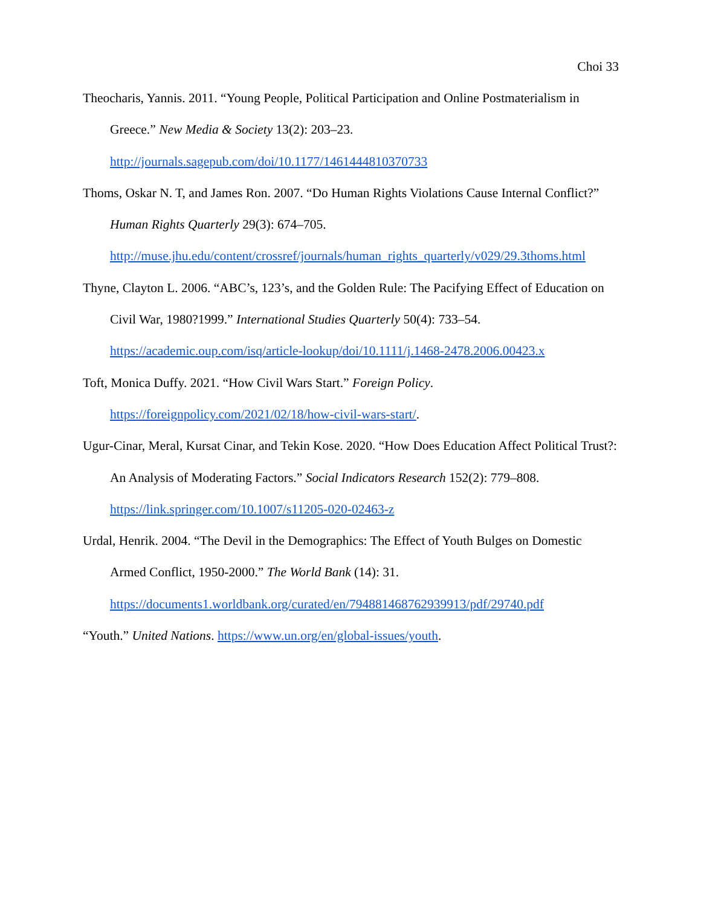Choi 33
Theocharis, Yannis. 2011. “Young People, Political Participation and Online Postmaterialism in Greece.” New Media & Society 13(2): 203–23.
http://journals.sagepub.com/doi/10.1177/1461444810370733
Thoms, Oskar N. T, and James Ron. 2007. “Do Human Rights Violations Cause Internal Conflict?” Human Rights Quarterly 29(3): 674–705.
http://muse.jhu.edu/content/crossref/journals/human_rights_quarterly/v029/29.3thoms.html
Thyne, Clayton L. 2006. “ABC’s, 123’s, and the Golden Rule: The Pacifying Effect of Education on Civil War, 1980?1999.” International Studies Quarterly 50(4): 733–54.
https://academic.oup.com/isq/article-lookup/doi/10.1111/j.1468-2478.2006.00423.x
Toft, Monica Duffy. 2021. “How Civil Wars Start.” Foreign Policy.
https://foreignpolicy.com/2021/02/18/how-civil-wars-start/.
Ugur-Cinar, Meral, Kursat Cinar, and Tekin Kose. 2020. “How Does Education Affect Political Trust?: An Analysis of Moderating Factors.” Social Indicators Research 152(2): 779–808.
https://link.springer.com/10.1007/s11205-020-02463-z
Urdal, Henrik. 2004. “The Devil in the Demographics: The Effect of Youth Bulges on Domestic Armed Conflict, 1950-2000.” The World Bank (14): 31.
https://documents1.worldbank.org/curated/en/794881468762939913/pdf/29740.pdf
“Youth.” United Nations. https://www.un.org/en/global-issues/youth.